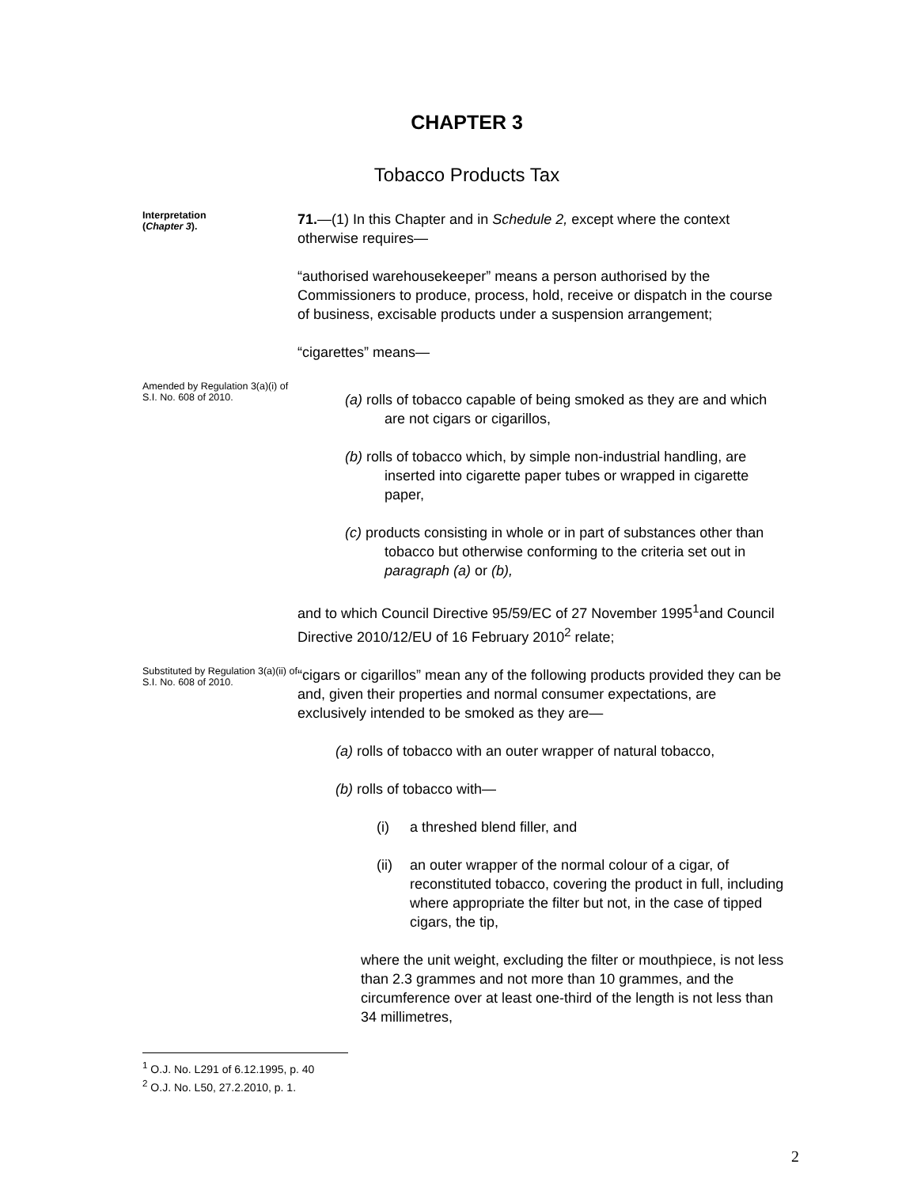CHAPTER 3
Tobacco Products Tax
Interpretation
(Chapter 3).
71.—(1) In this Chapter and in Schedule 2, except where the context otherwise requires—
“authorised warehousekeeper” means a person authorised by the Commissioners to produce, process, hold, receive or dispatch in the course of business, excisable products under a suspension arrangement;
“cigarettes” means—
Amended by Regulation 3(a)(i) of S.I. No. 608 of 2010.
(a) rolls of tobacco capable of being smoked as they are and which are not cigars or cigarillos,
(b) rolls of tobacco which, by simple non-industrial handling, are inserted into cigarette paper tubes or wrapped in cigarette paper,
(c) products consisting in whole or in part of substances other than tobacco but otherwise conforming to the criteria set out in paragraph (a) or (b),
and to which Council Directive 95/59/EC of 27 November 1995<sup>1</sup>and Council Directive 2010/12/EU of 16 February 2010<sup>2</sup> relate;
Substituted by Regulation 3(a)(ii) of S.I. No. 608 of 2010.
“cigars or cigarillos” mean any of the following products provided they can be and, given their properties and normal consumer expectations, are exclusively intended to be smoked as they are—
(a) rolls of tobacco with an outer wrapper of natural tobacco,
(b) rolls of tobacco with—
(i) a threshed blend filler, and
(ii) an outer wrapper of the normal colour of a cigar, of reconstituted tobacco, covering the product in full, including where appropriate the filter but not, in the case of tipped cigars, the tip,
where the unit weight, excluding the filter or mouthpiece, is not less than 2.3 grammes and not more than 10 grammes, and the circumference over at least one-third of the length is not less than 34 millimetres,
<sup>1</sup> O.J. No. L291 of 6.12.1995, p. 40
<sup>2</sup> O.J. No. L50, 27.2.2010, p. 1.
2